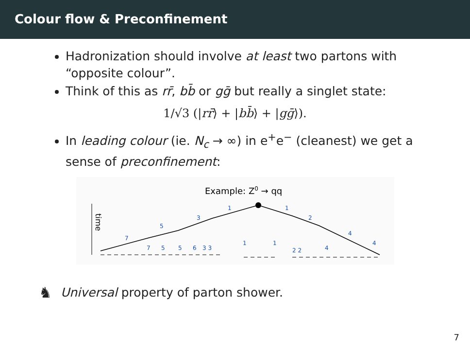Colour flow & Preconfinement
Hadronization should involve at least two partons with “opposite colour”.
Think of this as rr̄, bb̄ or gḡ but really a singlet state:
1/√3 (|rr̄⟩ + |bb̄⟩ + |gḡ⟩).
In leading colour (ie. N<sub>c</sub> → ∞) in e<sup>+</sup>e<sup>−</sup> (cleanest) we get a sense of preconfinement:
Example: Z0 → qq
time
7
5
3
1
1
2
4
4
7
5
5
6
3 3
1
1
2 2
4
♞ Universal property of parton shower.
7